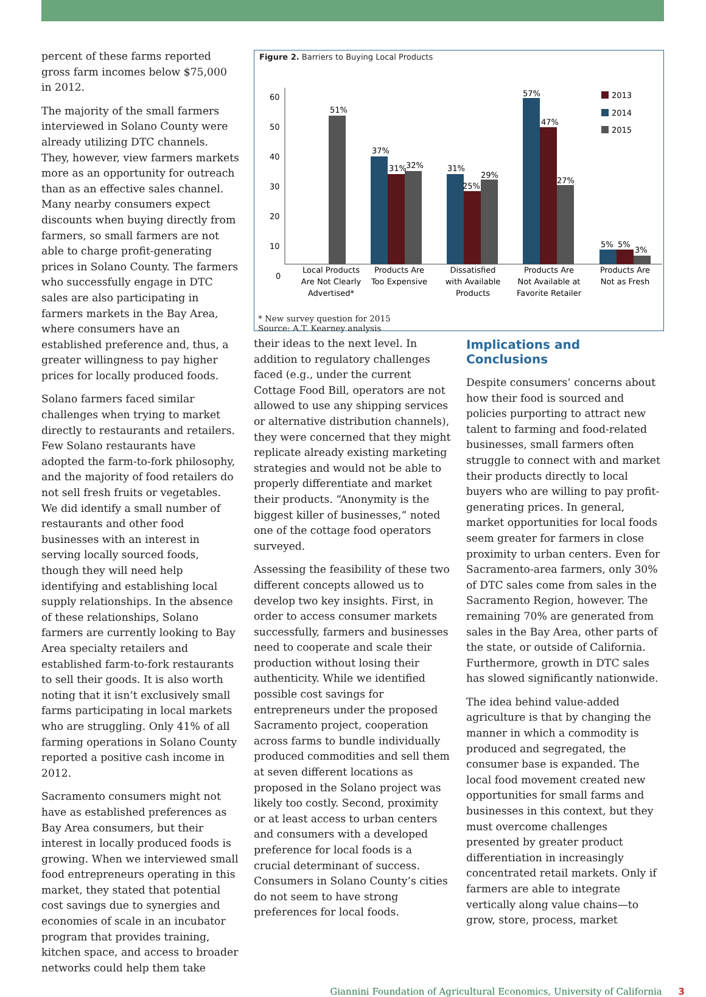percent of these farms reported gross farm incomes below $75,000 in 2012.
The majority of the small farmers interviewed in Solano County were already utilizing DTC channels. They, however, view farmers markets more as an opportunity for outreach than as an effective sales channel. Many nearby consumers expect discounts when buying directly from farmers, so small farmers are not able to charge profit-generating prices in Solano County. The farmers who successfully engage in DTC sales are also participating in farmers markets in the Bay Area, where consumers have an established preference and, thus, a greater willingness to pay higher prices for locally produced foods.
Solano farmers faced similar challenges when trying to market directly to restaurants and retailers. Few Solano restaurants have adopted the farm-to-fork philosophy, and the majority of food retailers do not sell fresh fruits or vegetables. We did identify a small number of restaurants and other food businesses with an interest in serving locally sourced foods, though they will need help identifying and establishing local supply relationships. In the absence of these relationships, Solano farmers are currently looking to Bay Area specialty retailers and established farm-to-fork restaurants to sell their goods. It is also worth noting that it isn’t exclusively small farms participating in local markets who are struggling. Only 41% of all farming operations in Solano County reported a positive cash income in 2012.
Sacramento consumers might not have as established preferences as Bay Area consumers, but their interest in locally produced foods is growing. When we interviewed small food entrepreneurs operating in this market, they stated that potential cost savings due to synergies and economies of scale in an incubator program that provides training, kitchen space, and access to broader networks could help them take
Figure 2. Barriers to Buying Local Products
60
50
40
30
20
10
0
51%
37%
31%
32%
31%
25%
29%
57%
47%
27%
5%
5%
3%
2013
2014
2015
Local Products
Are Not Clearly
Advertised*
Products Are
Too Expensive
Dissatisfied
with Available
Products
Products Are
Not Available at
Favorite Retailer
Products Are
Not as Fresh
* New survey question for 2015
Source: A.T. Kearney analysis
their ideas to the next level. In addition to regulatory challenges faced (e.g., under the current Cottage Food Bill, operators are not allowed to use any shipping services or alternative distribution channels), they were concerned that they might replicate already existing marketing strategies and would not be able to properly differentiate and market their products. “Anonymity is the biggest killer of businesses,” noted one of the cottage food operators surveyed.
Assessing the feasibility of these two different concepts allowed us to develop two key insights. First, in order to access consumer markets successfully, farmers and businesses need to cooperate and scale their production without losing their authenticity. While we identified possible cost savings for entrepreneurs under the proposed Sacramento project, cooperation across farms to bundle individually produced commodities and sell them at seven different locations as proposed in the Solano project was likely too costly. Second, proximity or at least access to urban centers and consumers with a developed preference for local foods is a crucial determinant of success. Consumers in Solano County’s cities do not seem to have strong preferences for local foods.
Implications and Conclusions
Despite consumers’ concerns about how their food is sourced and policies purporting to attract new talent to farming and food-related businesses, small farmers often struggle to connect with and market their products directly to local buyers who are willing to pay profit-generating prices. In general, market opportunities for local foods seem greater for farmers in close proximity to urban centers. Even for Sacramento-area farmers, only 30% of DTC sales come from sales in the Sacramento Region, however. The remaining 70% are generated from sales in the Bay Area, other parts of the state, or outside of California. Furthermore, growth in DTC sales has slowed significantly nationwide.
The idea behind value-added agriculture is that by changing the manner in which a commodity is produced and segregated, the consumer base is expanded. The local food movement created new opportunities for small farms and businesses in this context, but they must overcome challenges presented by greater product differentiation in increasingly concentrated retail markets. Only if farmers are able to integrate vertically along value chains—to grow, store, process, market
Giannini Foundation of Agricultural Economics, University of California 3